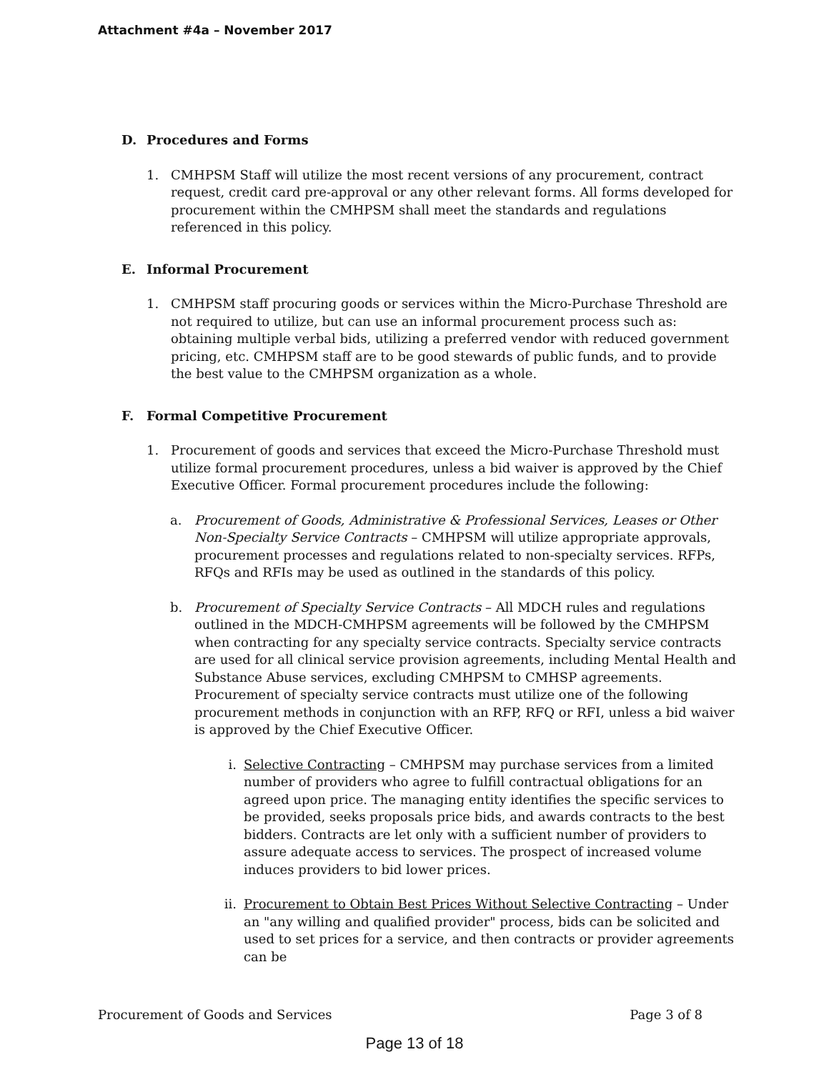Attachment #4a – November 2017
D. Procedures and Forms
1. CMHPSM Staff will utilize the most recent versions of any procurement, contract request, credit card pre-approval or any other relevant forms. All forms developed for procurement within the CMHPSM shall meet the standards and regulations referenced in this policy.
E. Informal Procurement
1. CMHPSM staff procuring goods or services within the Micro-Purchase Threshold are not required to utilize, but can use an informal procurement process such as: obtaining multiple verbal bids, utilizing a preferred vendor with reduced government pricing, etc. CMHPSM staff are to be good stewards of public funds, and to provide the best value to the CMHPSM organization as a whole.
F. Formal Competitive Procurement
1. Procurement of goods and services that exceed the Micro-Purchase Threshold must utilize formal procurement procedures, unless a bid waiver is approved by the Chief Executive Officer. Formal procurement procedures include the following:
a. Procurement of Goods, Administrative & Professional Services, Leases or Other Non-Specialty Service Contracts – CMHPSM will utilize appropriate approvals, procurement processes and regulations related to non-specialty services. RFPs, RFQs and RFIs may be used as outlined in the standards of this policy.
b. Procurement of Specialty Service Contracts – All MDCH rules and regulations outlined in the MDCH-CMHPSM agreements will be followed by the CMHPSM when contracting for any specialty service contracts. Specialty service contracts are used for all clinical service provision agreements, including Mental Health and Substance Abuse services, excluding CMHPSM to CMHSP agreements. Procurement of specialty service contracts must utilize one of the following procurement methods in conjunction with an RFP, RFQ or RFI, unless a bid waiver is approved by the Chief Executive Officer.
i. Selective Contracting – CMHPSM may purchase services from a limited number of providers who agree to fulfill contractual obligations for an agreed upon price. The managing entity identifies the specific services to be provided, seeks proposals price bids, and awards contracts to the best bidders. Contracts are let only with a sufficient number of providers to assure adequate access to services. The prospect of increased volume induces providers to bid lower prices.
ii. Procurement to Obtain Best Prices Without Selective Contracting – Under an "any willing and qualified provider" process, bids can be solicited and used to set prices for a service, and then contracts or provider agreements can be
Procurement of Goods and Services Page 3 of 8
Page 13 of 18